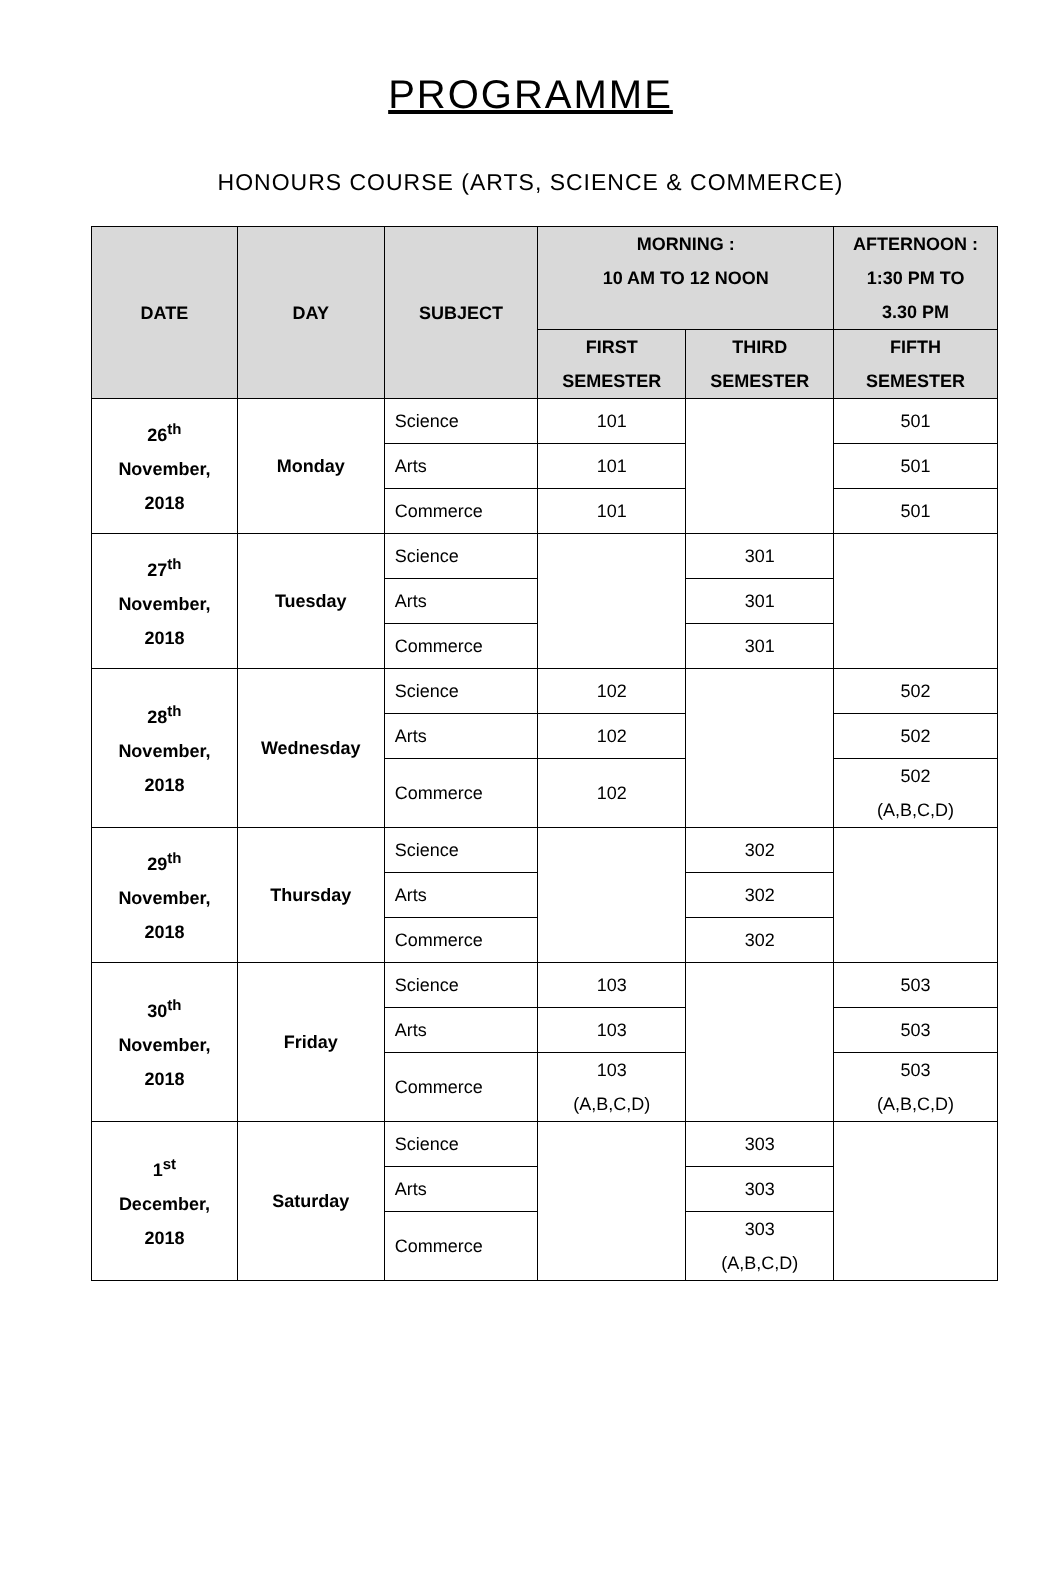PROGRAMME
HONOURS COURSE (ARTS, SCIENCE & COMMERCE)
| DATE | DAY | SUBJECT | MORNING : 10 AM TO 12 NOON | | AFTERNOON : 1:30 PM TO 3.30 PM |
| --- | --- | --- | --- | --- | --- |
| | | | FIRST SEMESTER | THIRD SEMESTER | FIFTH SEMESTER |
| 26<sup>th</sup> November, 2018 | Monday | Science | 101 | | 501 |
| | | Arts | 101 | | 501 |
| | | Commerce | 101 | | 501 |
| 27<sup>th</sup> November, 2018 | Tuesday | Science | | 301 | |
| | | Arts | | 301 | |
| | | Commerce | | 301 | |
| 28<sup>th</sup> November, 2018 | Wednesday | Science | 102 | | 502 |
| | | Arts | 102 | | 502 |
| | | Commerce | 102 | | 502 (A,B,C,D) |
| 29<sup>th</sup> November, 2018 | Thursday | Science | | 302 | |
| | | Arts | | 302 | |
| | | Commerce | | 302 | |
| 30<sup>th</sup> November, 2018 | Friday | Science | 103 | | 503 |
| | | Arts | 103 | | 503 |
| | | Commerce | 103 (A,B,C,D) | | 503 (A,B,C,D) |
| 1<sup>st</sup> December, 2018 | Saturday | Science | | 303 | |
| | | Arts | | 303 | |
| | | Commerce | | 303 (A,B,C,D) | |